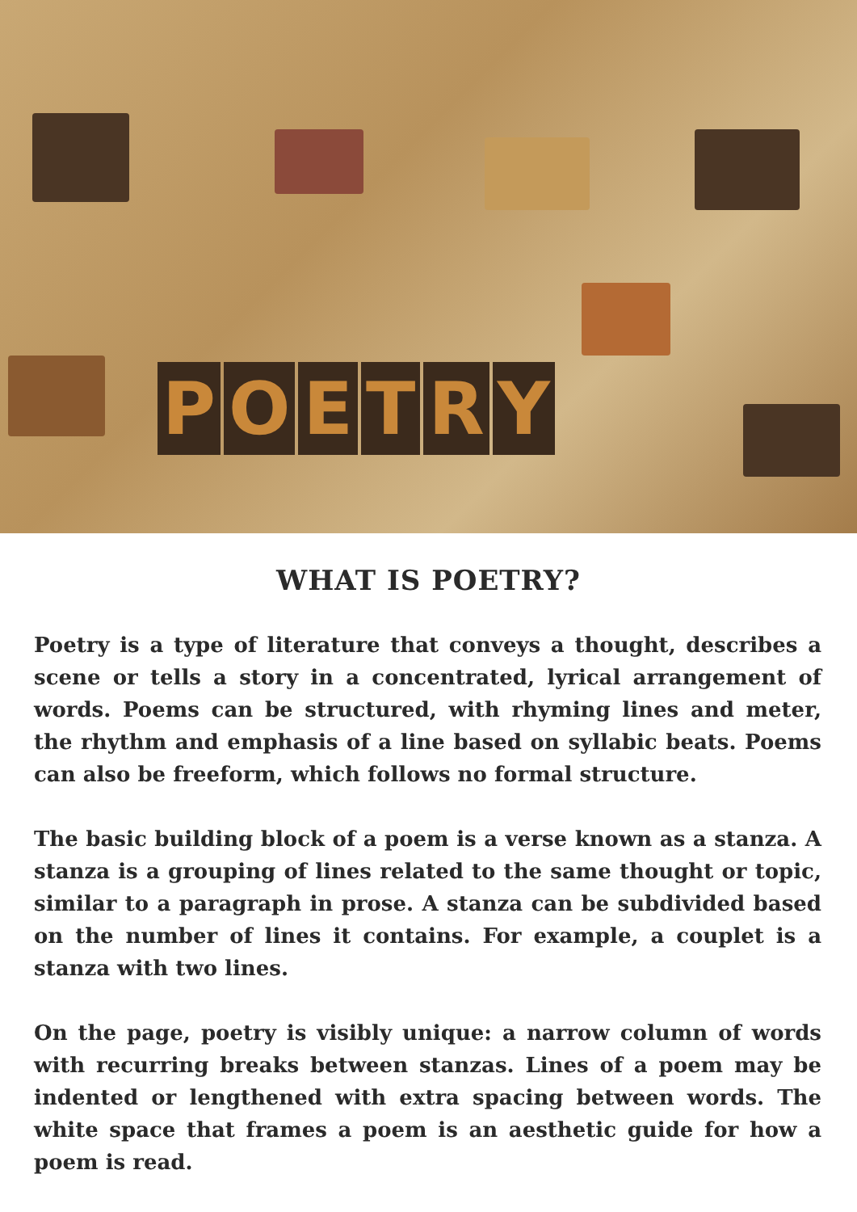POETRY
WHAT IS POETRY?
Poetry is a type of literature that conveys a thought, describes a scene or tells a story in a concentrated, lyrical arrangement of words. Poems can be structured, with rhyming lines and meter, the rhythm and emphasis of a line based on syllabic beats. Poems can also be freeform, which follows no formal structure.
The basic building block of a poem is a verse known as a stanza. A stanza is a grouping of lines related to the same thought or topic, similar to a paragraph in prose. A stanza can be subdivided based on the number of lines it contains. For example, a couplet is a stanza with two lines.
On the page, poetry is visibly unique: a narrow column of words with recurring breaks between stanzas. Lines of a poem may be indented or lengthened with extra spacing between words. The white space that frames a poem is an aesthetic guide for how a poem is read.